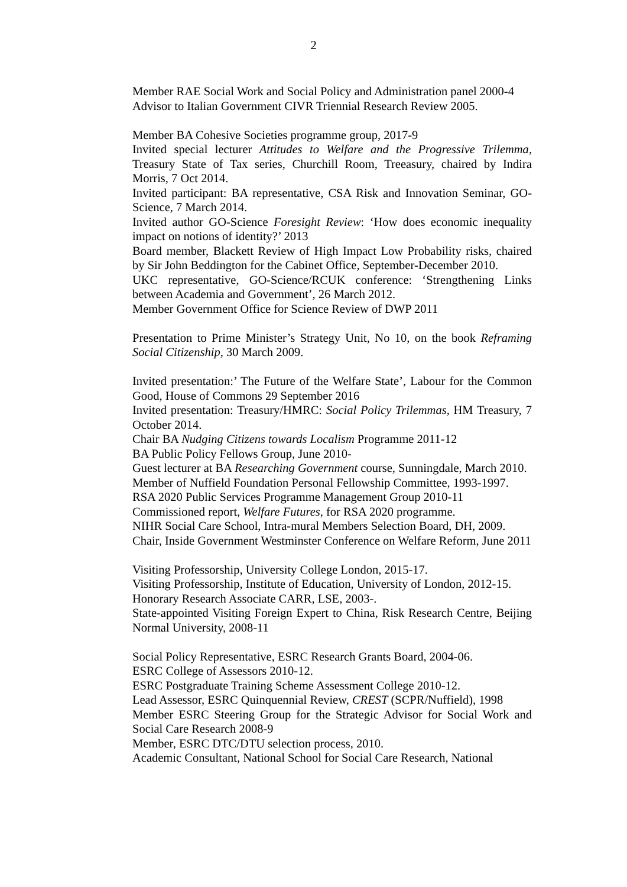2
Member RAE Social Work and Social Policy and Administration panel 2000-4
Advisor to Italian Government CIVR Triennial Research Review 2005.
Member BA Cohesive Societies programme group, 2017-9
Invited special lecturer Attitudes to Welfare and the Progressive Trilemma, Treasury State of Tax series, Churchill Room, Treeasury, chaired by Indira Morris, 7 Oct 2014.
Invited participant: BA representative, CSA Risk and Innovation Seminar, GO-Science, 7 March 2014.
Invited author GO-Science Foresight Review: ‘How does economic inequality impact on notions of identity?’ 2013
Board member, Blackett Review of High Impact Low Probability risks, chaired by Sir John Beddington for the Cabinet Office, September-December 2010.
UKC representative, GO-Science/RCUK conference: ‘Strengthening Links between Academia and Government’, 26 March 2012.
Member Government Office for Science Review of DWP 2011
Presentation to Prime Minister’s Strategy Unit, No 10, on the book Reframing Social Citizenship, 30 March 2009.
Invited presentation:’ The Future of the Welfare State’, Labour for the Common Good, House of Commons 29 September 2016
Invited presentation: Treasury/HMRC: Social Policy Trilemmas, HM Treasury, 7 October 2014.
Chair BA Nudging Citizens towards Localism Programme 2011-12
BA Public Policy Fellows Group, June 2010-
Guest lecturer at BA Researching Government course, Sunningdale, March 2010.
Member of Nuffield Foundation Personal Fellowship Committee, 1993-1997.
RSA 2020 Public Services Programme Management Group 2010-11
Commissioned report, Welfare Futures, for RSA 2020 programme.
NIHR Social Care School, Intra-mural Members Selection Board, DH, 2009.
Chair, Inside Government Westminster Conference on Welfare Reform, June 2011
Visiting Professorship, University College London, 2015-17.
Visiting Professorship, Institute of Education, University of London, 2012-15.
Honorary Research Associate CARR, LSE, 2003-.
State-appointed Visiting Foreign Expert to China, Risk Research Centre, Beijing Normal University, 2008-11
Social Policy Representative, ESRC Research Grants Board, 2004-06.
ESRC College of Assessors 2010-12.
ESRC Postgraduate Training Scheme Assessment College 2010-12.
Lead Assessor, ESRC Quinquennial Review, CREST (SCPR/Nuffield), 1998
Member ESRC Steering Group for the Strategic Advisor for Social Work and Social Care Research 2008-9
Member, ESRC DTC/DTU selection process, 2010.
Academic Consultant, National School for Social Care Research, National